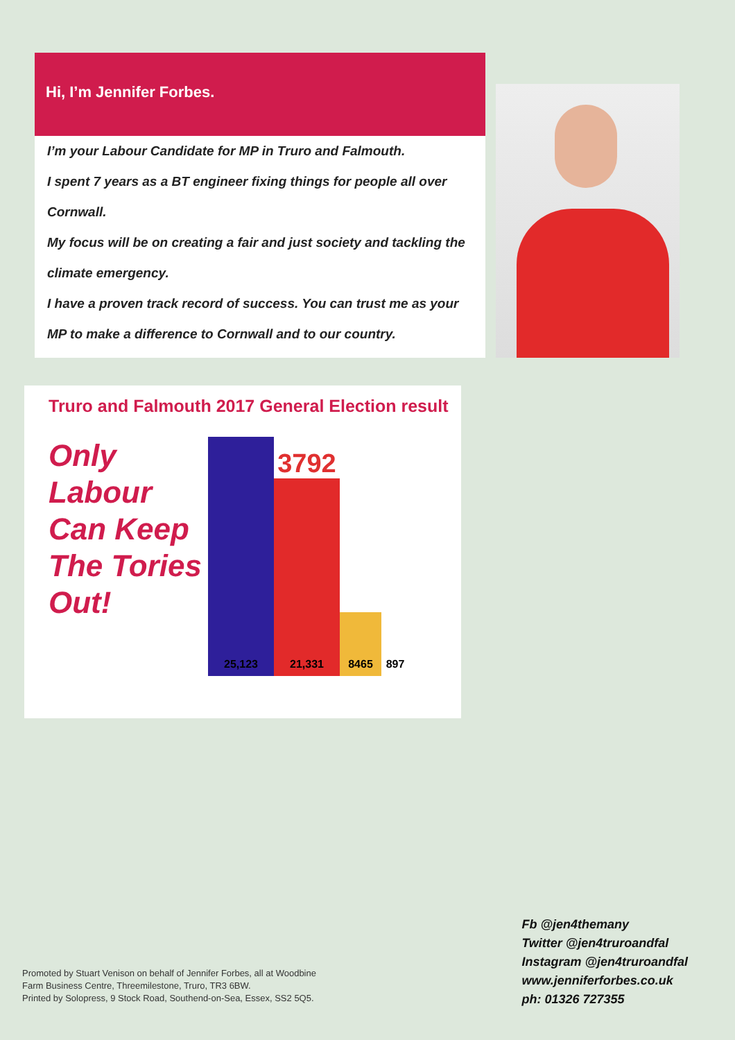Hi, I’m Jennifer Forbes.
I’m your Labour Candidate for MP in Truro and Falmouth.
I spent 7 years as a BT engineer fixing things for people all over Cornwall.
My focus will be on creating a fair and just society and tackling the climate emergency.
I have a proven track record of success. You can trust me as your MP to make a difference to Cornwall and to our country.
Truro and Falmouth 2017 General Election result
Only Labour Can Keep The Tories Out!
25,123
3792
21,331
8465
897
Promoted by Stuart Venison on behalf of Jennifer Forbes, all at Woodbine
Farm Business Centre, Threemilestone, Truro, TR3 6BW.
Printed by Solopress, 9 Stock Road, Southend-on-Sea, Essex, SS2 5Q5.
Fb @jen4themany
Twitter @jen4truroandfal
Instagram @jen4truroandfal
www.jenniferforbes.co.uk
ph: 01326 727355